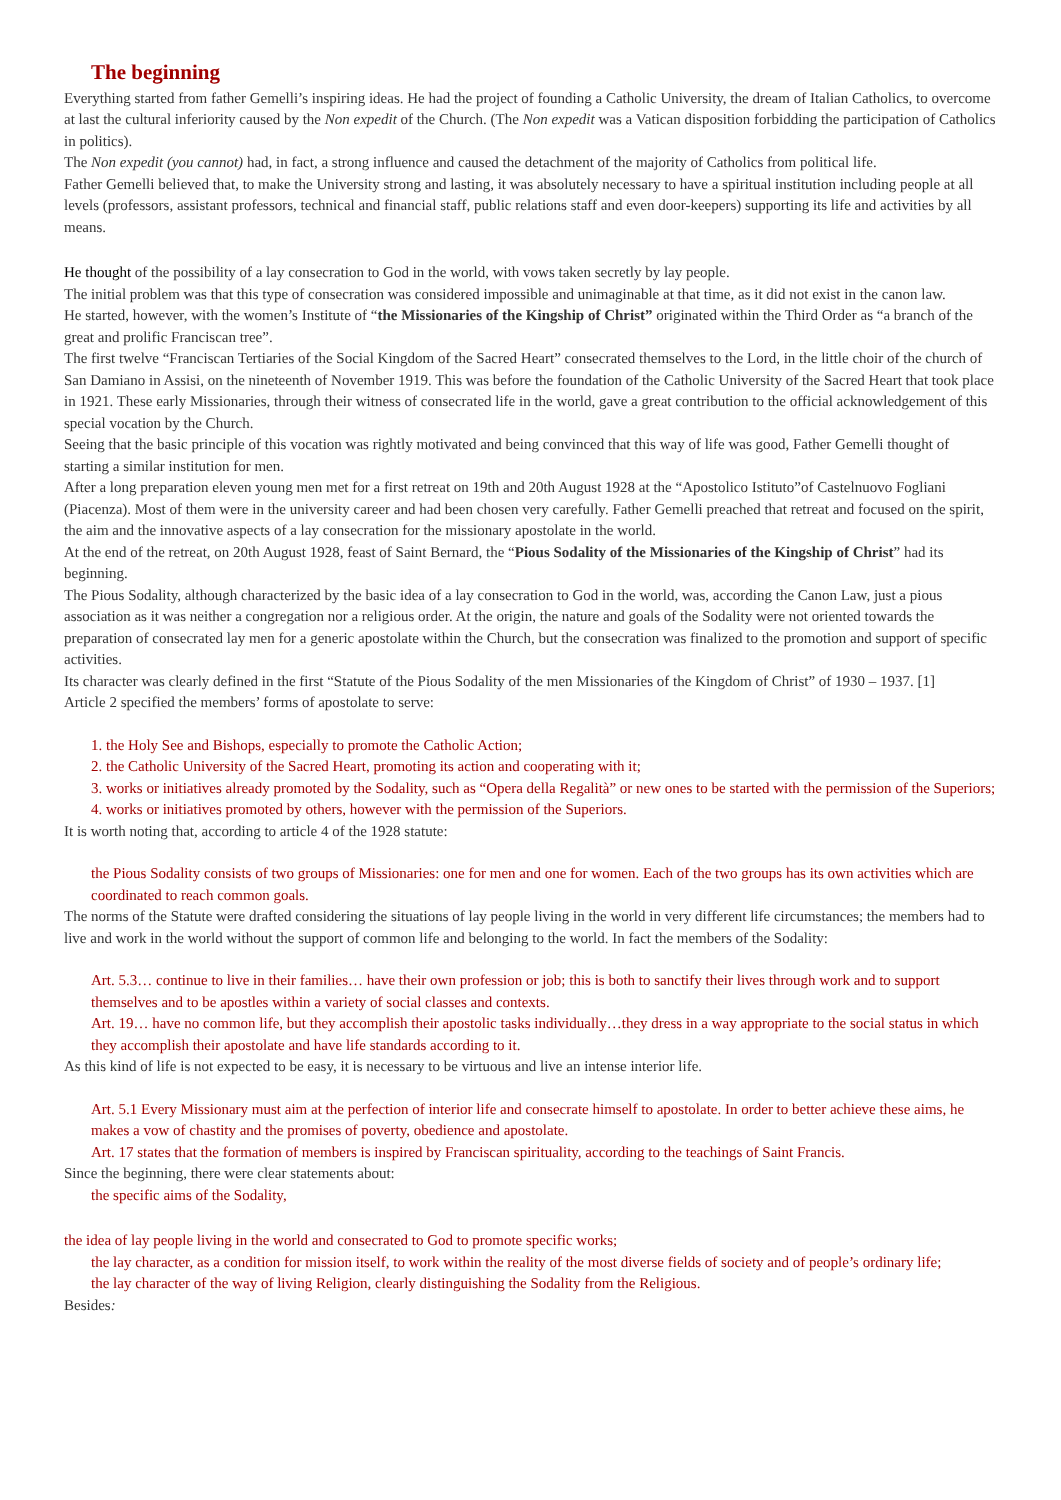The beginning
Everything started from father Gemelli’s inspiring ideas. He had the project of founding a Catholic University, the dream of Italian Catholics, to overcome at last the cultural inferiority caused by the Non expedit of the Church. (The Non expedit was a Vatican disposition forbidding the participation of Catholics in politics).
The Non expedit (you cannot) had, in fact, a strong influence and caused the detachment of the majority of Catholics from political life.
Father Gemelli believed that, to make the University strong and lasting, it was absolutely necessary to have a spiritual institution including people at all levels (professors, assistant professors, technical and financial staff, public relations staff and even door-keepers) supporting its life and activities by all means.
He thought of the possibility of a lay consecration to God in the world, with vows taken secretly by lay people.
The initial problem was that this type of consecration was considered impossible and unimaginable at that time, as it did not exist in the canon law.
He started, however, with the women’s Institute of “the Missionaries of the Kingship of Christ” originated within the Third Order as “a branch of the great and prolific Franciscan tree”.
The first twelve “Franciscan Tertiaries of the Social Kingdom of the Sacred Heart” consecrated themselves to the Lord, in the little choir of the church of San Damiano in Assisi, on the nineteenth of November 1919. This was before the foundation of the Catholic University of the Sacred Heart that took place in 1921. These early Missionaries, through their witness of consecrated life in the world, gave a great contribution to the official acknowledgement of this special vocation by the Church.
Seeing that the basic principle of this vocation was rightly motivated and being convinced that this way of life was good, Father Gemelli thought of starting a similar institution for men.
After a long preparation eleven young men met for a first retreat on 19th and 20th August 1928 at the “Apostolico Istituto”of Castelnuovo Fogliani (Piacenza). Most of them were in the university career and had been chosen very carefully. Father Gemelli preached that retreat and focused on the spirit, the aim and the innovative aspects of a lay consecration for the missionary apostolate in the world.
At the end of the retreat, on 20th August 1928, feast of Saint Bernard, the “Pious Sodality of the Missionaries of the Kingship of Christ” had its beginning.
The Pious Sodality, although characterized by the basic idea of a lay consecration to God in the world, was, according the Canon Law, just a pious association as it was neither a congregation nor a religious order. At the origin, the nature and goals of the Sodality were not oriented towards the preparation of consecrated lay men for a generic apostolate within the Church, but the consecration was finalized to the promotion and support of specific activities.
Its character was clearly defined in the first “Statute of the Pious Sodality of the men Missionaries of the Kingdom of Christ” of 1930 – 1937. [1]
Article 2 specified the members’ forms of apostolate to serve:
1. the Holy See and Bishops, especially to promote the Catholic Action;
2. the Catholic University of the Sacred Heart, promoting its action and cooperating with it;
3. works or initiatives already promoted by the Sodality, such as “Opera della Regalità” or new ones to be started with the permission of the Superiors;
4. works or initiatives promoted by others, however with the permission of the Superiors.
It is worth noting that, according to article 4 of the 1928 statute:
the Pious Sodality consists of two groups of Missionaries: one for men and one for women. Each of the two groups has its own activities which are coordinated to reach common goals.
The norms of the Statute were drafted considering the situations of lay people living in the world in very different life circumstances; the members had to live and work in the world without the support of common life and belonging to the world. In fact the members of the Sodality:
Art. 5.3… continue to live in their families… have their own profession or job; this is both to sanctify their lives through work and to support themselves and to be apostles within a variety of social classes and contexts.
Art. 19… have no common life, but they accomplish their apostolic tasks individually…they dress in a way appropriate to the social status in which they accomplish their apostolate and have life standards according to it.
As this kind of life is not expected to be easy, it is necessary to be virtuous and live an intense interior life.
Art. 5.1 Every Missionary must aim at the perfection of interior life and consecrate himself to apostolate. In order to better achieve these aims, he makes a vow of chastity and the promises of poverty, obedience and apostolate.
Art. 17 states that the formation of members is inspired by Franciscan spirituality, according to the teachings of Saint Francis.
Since the beginning, there were clear statements about:
the specific aims of the Sodality,
the idea of lay people living in the world and consecrated to God to promote specific works;
the lay character, as a condition for mission itself, to work within the reality of the most diverse fields of society and of people’s ordinary life;
the lay character of the way of living Religion, clearly distinguishing the Sodality from the Religious.
Besides: